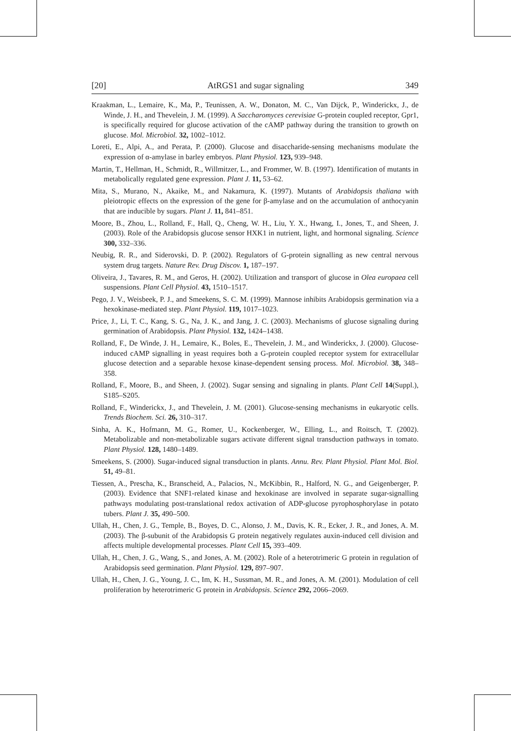[20] AtRGS1 and sugar signaling 349
Kraakman, L., Lemaire, K., Ma, P., Teunissen, A. W., Donaton, M. C., Van Dijck, P., Winderickx, J., de Winde, J. H., and Thevelein, J. M. (1999). A Saccharomyces cerevisiae G-protein coupled receptor, Gpr1, is specifically required for glucose activation of the cAMP pathway during the transition to growth on glucose. Mol. Microbiol. 32, 1002–1012.
Loreti, E., Alpi, A., and Perata, P. (2000). Glucose and disaccharide-sensing mechanisms modulate the expression of α-amylase in barley embryos. Plant Physiol. 123, 939–948.
Martin, T., Hellman, H., Schmidt, R., Willmitzer, L., and Frommer, W. B. (1997). Identification of mutants in metabolically regulated gene expression. Plant J. 11, 53–62.
Mita, S., Murano, N., Akaike, M., and Nakamura, K. (1997). Mutants of Arabidopsis thaliana with pleiotropic effects on the expression of the gene for β-amylase and on the accumulation of anthocyanin that are inducible by sugars. Plant J. 11, 841–851.
Moore, B., Zhou, L., Rolland, F., Hall, Q., Cheng, W. H., Liu, Y. X., Hwang, I., Jones, T., and Sheen, J. (2003). Role of the Arabidopsis glucose sensor HXK1 in nutrient, light, and hormonal signaling. Science 300, 332–336.
Neubig, R. R., and Siderovski, D. P. (2002). Regulators of G-protein signalling as new central nervous system drug targets. Nature Rev. Drug Discov. 1, 187–197.
Oliveira, J., Tavares, R. M., and Geros, H. (2002). Utilization and transport of glucose in Olea europaea cell suspensions. Plant Cell Physiol. 43, 1510–1517.
Pego, J. V., Weisbeek, P. J., and Smeekens, S. C. M. (1999). Mannose inhibits Arabidopsis germination via a hexokinase-mediated step. Plant Physiol. 119, 1017–1023.
Price, J., Li, T. C., Kang, S. G., Na, J. K., and Jang, J. C. (2003). Mechanisms of glucose signaling during germination of Arabidopsis. Plant Physiol. 132, 1424–1438.
Rolland, F., De Winde, J. H., Lemaire, K., Boles, E., Thevelein, J. M., and Winderickx, J. (2000). Glucose-induced cAMP signalling in yeast requires both a G-protein coupled receptor system for extracellular glucose detection and a separable hexose kinase-dependent sensing process. Mol. Microbiol. 38, 348–358.
Rolland, F., Moore, B., and Sheen, J. (2002). Sugar sensing and signaling in plants. Plant Cell 14(Suppl.), S185–S205.
Rolland, F., Winderickx, J., and Thevelein, J. M. (2001). Glucose-sensing mechanisms in eukaryotic cells. Trends Biochem. Sci. 26, 310–317.
Sinha, A. K., Hofmann, M. G., Romer, U., Kockenberger, W., Elling, L., and Roitsch, T. (2002). Metabolizable and non-metabolizable sugars activate different signal transduction pathways in tomato. Plant Physiol. 128, 1480–1489.
Smeekens, S. (2000). Sugar-induced signal transduction in plants. Annu. Rev. Plant Physiol. Plant Mol. Biol. 51, 49–81.
Tiessen, A., Prescha, K., Branscheid, A., Palacios, N., McKibbin, R., Halford, N. G., and Geigenberger, P. (2003). Evidence that SNF1-related kinase and hexokinase are involved in separate sugar-signalling pathways modulating post-translational redox activation of ADP-glucose pyrophosphorylase in potato tubers. Plant J. 35, 490–500.
Ullah, H., Chen, J. G., Temple, B., Boyes, D. C., Alonso, J. M., Davis, K. R., Ecker, J. R., and Jones, A. M. (2003). The β-subunit of the Arabidopsis G protein negatively regulates auxin-induced cell division and affects multiple developmental processes. Plant Cell 15, 393–409.
Ullah, H., Chen, J. G., Wang, S., and Jones, A. M. (2002). Role of a heterotrimeric G protein in regulation of Arabidopsis seed germination. Plant Physiol. 129, 897–907.
Ullah, H., Chen, J. G., Young, J. C., Im, K. H., Sussman, M. R., and Jones, A. M. (2001). Modulation of cell proliferation by heterotrimeric G protein in Arabidopsis. Science 292, 2066–2069.